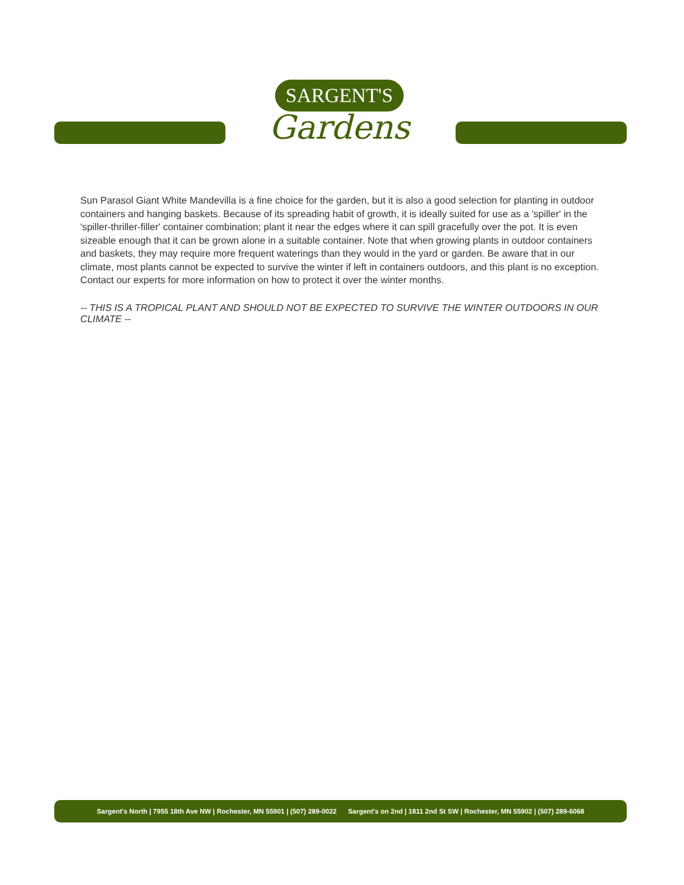SARGENT'S
Gardens
Sun Parasol Giant White Mandevilla is a fine choice for the garden, but it is also a good selection for planting in outdoor containers and hanging baskets. Because of its spreading habit of growth, it is ideally suited for use as a 'spiller' in the 'spiller-thriller-filler' container combination; plant it near the edges where it can spill gracefully over the pot. It is even sizeable enough that it can be grown alone in a suitable container. Note that when growing plants in outdoor containers and baskets, they may require more frequent waterings than they would in the yard or garden. Be aware that in our climate, most plants cannot be expected to survive the winter if left in containers outdoors, and this plant is no exception. Contact our experts for more information on how to protect it over the winter months.
-- THIS IS A TROPICAL PLANT AND SHOULD NOT BE EXPECTED TO SURVIVE THE WINTER OUTDOORS IN OUR CLIMATE --
Sargent's North | 7955 18th Ave NW | Rochester, MN 55901 | (507) 289-0022 Sargent's on 2nd | 1811 2nd St SW | Rochester, MN 55902 | (507) 289-6068